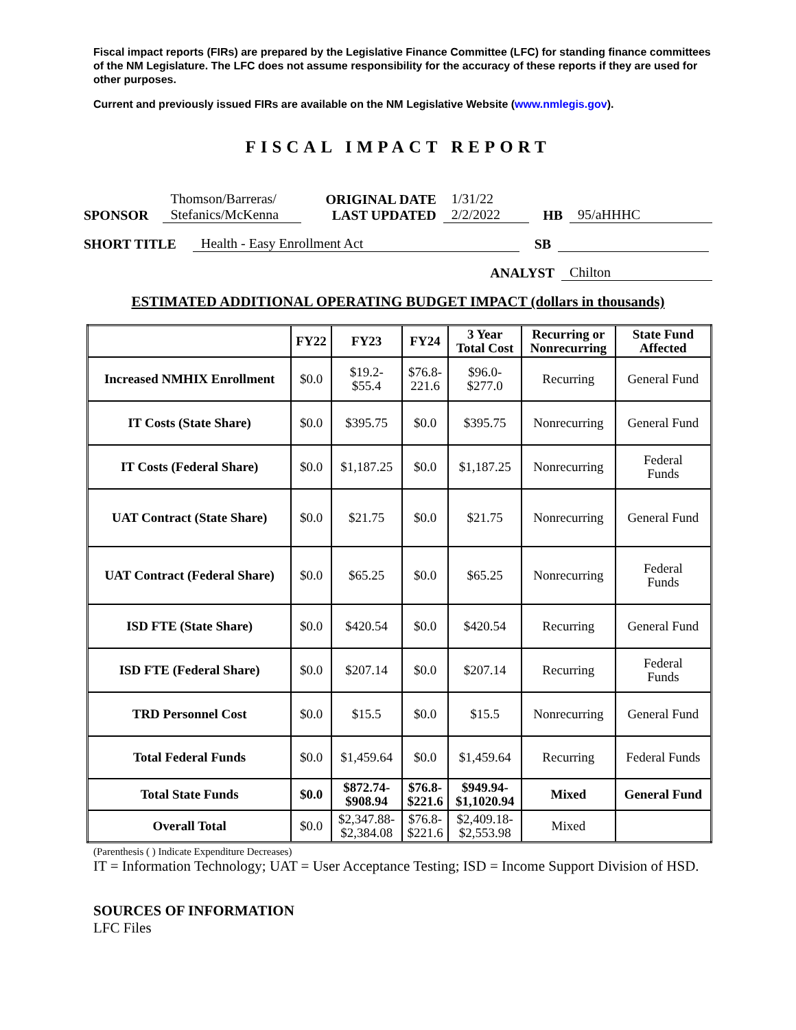Fiscal impact reports (FIRs) are prepared by the Legislative Finance Committee (LFC) for standing finance committees of the NM Legislature. The LFC does not assume responsibility for the accuracy of these reports if they are used for other purposes.
Current and previously issued FIRs are available on the NM Legislative Website (www.nmlegis.gov).
FISCAL IMPACT REPORT
SPONSOR Thomson/Barreras/
Stefanics/McKenna ORIGINAL DATE
LAST UPDATED 1/31/22
2/2/2022 HB 95/aHHHC
SHORT TITLE Health - Easy Enrollment Act SB
ANALYST Chilton
ESTIMATED ADDITIONAL OPERATING BUDGET IMPACT (dollars in thousands)
| | FY22 | FY23 | FY24 | 3 Year Total Cost | Recurring or Nonrecurring | State Fund Affected |
| --- | --- | --- | --- | --- | --- | --- |
| Increased NMHIX Enrollment | $0.0 | $19.2- $55.4 | $76.8- 221.6 | $96.0- $277.0 | Recurring | General Fund |
| IT Costs (State Share) | $0.0 | $395.75 | $0.0 | $395.75 | Nonrecurring | General Fund |
| IT Costs (Federal Share) | $0.0 | $1,187.25 | $0.0 | $1,187.25 | Nonrecurring | Federal Funds |
| UAT Contract (State Share) | $0.0 | $21.75 | $0.0 | $21.75 | Nonrecurring | General Fund |
| UAT Contract (Federal Share) | $0.0 | $65.25 | $0.0 | $65.25 | Nonrecurring | Federal Funds |
| ISD FTE (State Share) | $0.0 | $420.54 | $0.0 | $420.54 | Recurring | General Fund |
| ISD FTE (Federal Share) | $0.0 | $207.14 | $0.0 | $207.14 | Recurring | Federal Funds |
| TRD Personnel Cost | $0.0 | $15.5 | $0.0 | $15.5 | Nonrecurring | General Fund |
| Total Federal Funds | $0.0 | $1,459.64 | $0.0 | $1,459.64 | Recurring | Federal Funds |
| Total State Funds | $0.0 | $872.74- $908.94 | $76.8- $221.6 | $949.94- $1,1020.94 | Mixed | General Fund |
| Overall Total | $0.0 | $2,347.88- $2,384.08 | $76.8- $221.6 | $2,409.18- $2,553.98 | Mixed | |
(Parenthesis ( ) Indicate Expenditure Decreases)
IT = Information Technology; UAT = User Acceptance Testing; ISD = Income Support Division of HSD.
SOURCES OF INFORMATION
LFC Files